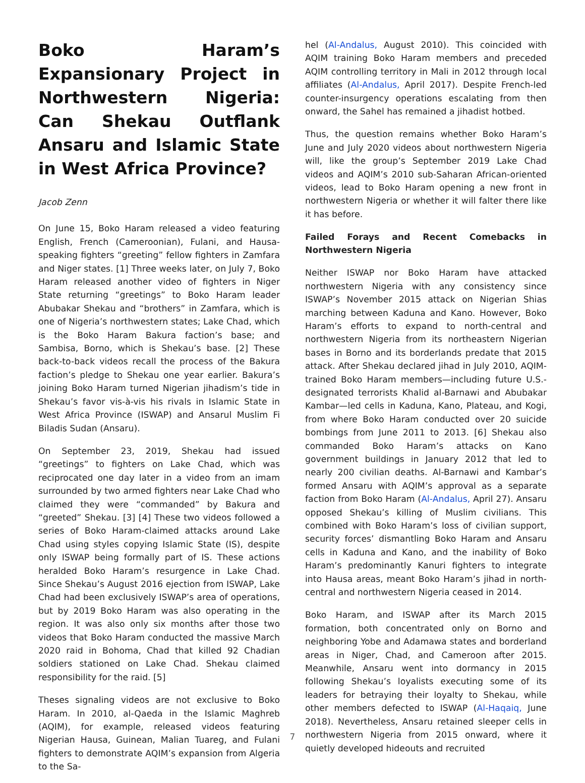Boko Haram’s Expansionary Project in Northwestern Nigeria: Can Shekau Outflank Ansaru and Islamic State in West Africa Province?
Jacob Zenn
On June 15, Boko Haram released a video featuring English, French (Cameroonian), Fulani, and Hausa-speaking fighters “greeting” fellow fighters in Zamfara and Niger states. [1] Three weeks later, on July 7, Boko Haram released another video of fighters in Niger State returning “greetings” to Boko Haram leader Abubakar Shekau and “brothers” in Zamfara, which is one of Nigeria’s northwestern states; Lake Chad, which is the Boko Haram Bakura faction’s base; and Sambisa, Borno, which is Shekau’s base. [2] These back-to-back videos recall the process of the Bakura faction’s pledge to Shekau one year earlier. Bakura’s joining Boko Haram turned Nigerian jihadism’s tide in Shekau’s favor vis-à-vis his rivals in Islamic State in West Africa Province (ISWAP) and Ansarul Muslim Fi Biladis Sudan (Ansaru).
On September 23, 2019, Shekau had issued “greetings” to fighters on Lake Chad, which was reciprocated one day later in a video from an imam surrounded by two armed fighters near Lake Chad who claimed they were “commanded” by Bakura and “greeted” Shekau. [3] [4] These two videos followed a series of Boko Haram-claimed attacks around Lake Chad using styles copying Islamic State (IS), despite only ISWAP being formally part of IS. These actions heralded Boko Haram’s resurgence in Lake Chad. Since Shekau’s August 2016 ejection from ISWAP, Lake Chad had been exclusively ISWAP’s area of operations, but by 2019 Boko Haram was also operating in the region. It was also only six months after those two videos that Boko Haram conducted the massive March 2020 raid in Bohoma, Chad that killed 92 Chadian soldiers stationed on Lake Chad. Shekau claimed responsibility for the raid. [5]
Theses signaling videos are not exclusive to Boko Haram. In 2010, al-Qaeda in the Islamic Maghreb (AQIM), for example, released videos featuring Nigerian Hausa, Guinean, Malian Tuareg, and Fulani fighters to demonstrate AQIM’s expansion from Algeria to the Sa-
hel (Al-Andalus, August 2010). This coincided with AQIM training Boko Haram members and preceded AQIM controlling territory in Mali in 2012 through local affiliates (Al-Andalus, April 2017). Despite French-led counter-insurgency operations escalating from then onward, the Sahel has remained a jihadist hotbed.
Thus, the question remains whether Boko Haram’s June and July 2020 videos about northwestern Nigeria will, like the group’s September 2019 Lake Chad videos and AQIM’s 2010 sub-Saharan African-oriented videos, lead to Boko Haram opening a new front in northwestern Nigeria or whether it will falter there like it has before.
Failed Forays and Recent Comebacks in Northwestern Nigeria
Neither ISWAP nor Boko Haram have attacked northwestern Nigeria with any consistency since ISWAP’s November 2015 attack on Nigerian Shias marching between Kaduna and Kano. However, Boko Haram’s efforts to expand to north-central and northwestern Nigeria from its northeastern Nigerian bases in Borno and its borderlands predate that 2015 attack. After Shekau declared jihad in July 2010, AQIM-trained Boko Haram members—including future U.S.-designated terrorists Khalid al-Barnawi and Abubakar Kambar—led cells in Kaduna, Kano, Plateau, and Kogi, from where Boko Haram conducted over 20 suicide bombings from June 2011 to 2013. [6] Shekau also commanded Boko Haram’s attacks on Kano government buildings in January 2012 that led to nearly 200 civilian deaths. Al-Barnawi and Kambar’s formed Ansaru with AQIM’s approval as a separate faction from Boko Haram (Al-Andalus, April 27). Ansaru opposed Shekau’s killing of Muslim civilians. This combined with Boko Haram’s loss of civilian support, security forces’ dismantling Boko Haram and Ansaru cells in Kaduna and Kano, and the inability of Boko Haram’s predominantly Kanuri fighters to integrate into Hausa areas, meant Boko Haram’s jihad in north-central and northwestern Nigeria ceased in 2014.
Boko Haram, and ISWAP after its March 2015 formation, both concentrated only on Borno and neighboring Yobe and Adamawa states and borderland areas in Niger, Chad, and Cameroon after 2015. Meanwhile, Ansaru went into dormancy in 2015 following Shekau’s loyalists executing some of its leaders for betraying their loyalty to Shekau, while other members defected to ISWAP (Al-Haqaiq, June 2018). Nevertheless, Ansaru retained sleeper cells in northwestern Nigeria from 2015 onward, where it quietly developed hideouts and recruited
7